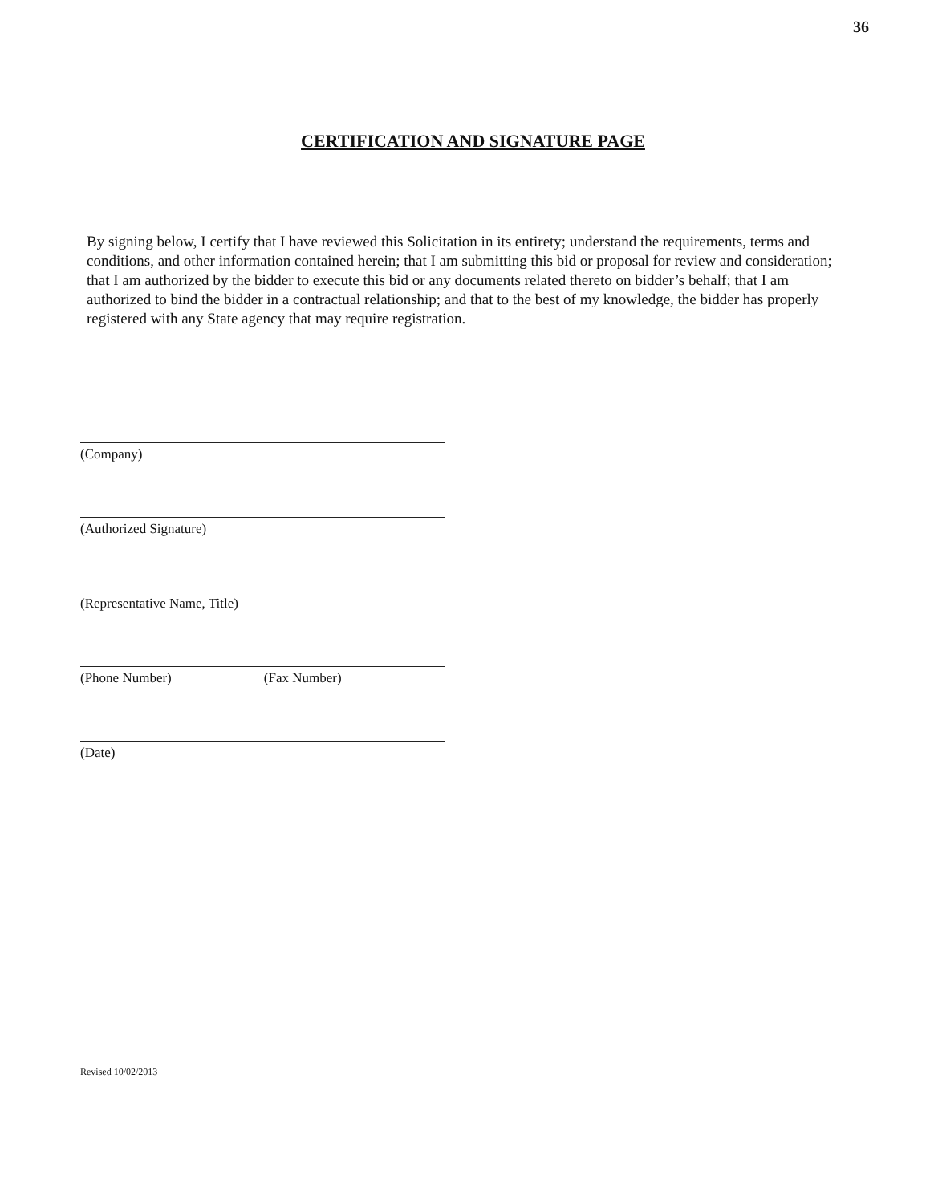36
CERTIFICATION AND SIGNATURE PAGE
By signing below, I certify that I have reviewed this Solicitation in its entirety; understand the requirements, terms and conditions, and other information contained herein; that I am submitting this bid or proposal for review and consideration; that I am authorized by the bidder to execute this bid or any documents related thereto on bidder’s behalf; that I am authorized to bind the bidder in a contractual relationship; and that to the best of my knowledge, the bidder has properly registered with any State agency that may require registration.
(Company)
(Authorized Signature)
(Representative Name, Title)
(Phone Number) (Fax Number)
(Date)
Revised 10/02/2013